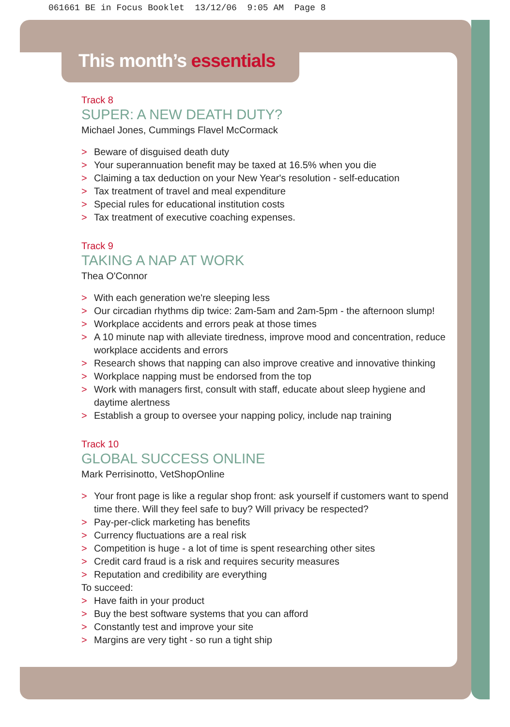061661 BE in Focus Booklet 13/12/06 9:05 AM Page 8
This month’s essentials
Track 8
SUPER: A NEW DEATH DUTY?
Michael Jones, Cummings Flavel McCormack
> Beware of disguised death duty
> Your superannuation benefit may be taxed at 16.5% when you die
> Claiming a tax deduction on your New Year's resolution - self-education
> Tax treatment of travel and meal expenditure
> Special rules for educational institution costs
> Tax treatment of executive coaching expenses.
Track 9
TAKING A NAP AT WORK
Thea O'Connor
> With each generation we're sleeping less
> Our circadian rhythms dip twice: 2am-5am and 2am-5pm - the afternoon slump!
> Workplace accidents and errors peak at those times
> A 10 minute nap with alleviate tiredness, improve mood and concentration, reduce workplace accidents and errors
> Research shows that napping can also improve creative and innovative thinking
> Workplace napping must be endorsed from the top
> Work with managers first, consult with staff, educate about sleep hygiene and daytime alertness
> Establish a group to oversee your napping policy, include nap training
Track 10
GLOBAL SUCCESS ONLINE
Mark Perrisinotto, VetShopOnline
> Your front page is like a regular shop front: ask yourself if customers want to spend time there. Will they feel safe to buy? Will privacy be respected?
> Pay-per-click marketing has benefits
> Currency fluctuations are a real risk
> Competition is huge - a lot of time is spent researching other sites
> Credit card fraud is a risk and requires security measures
> Reputation and credibility are everything
To succeed:
> Have faith in your product
> Buy the best software systems that you can afford
> Constantly test and improve your site
> Margins are very tight - so run a tight ship